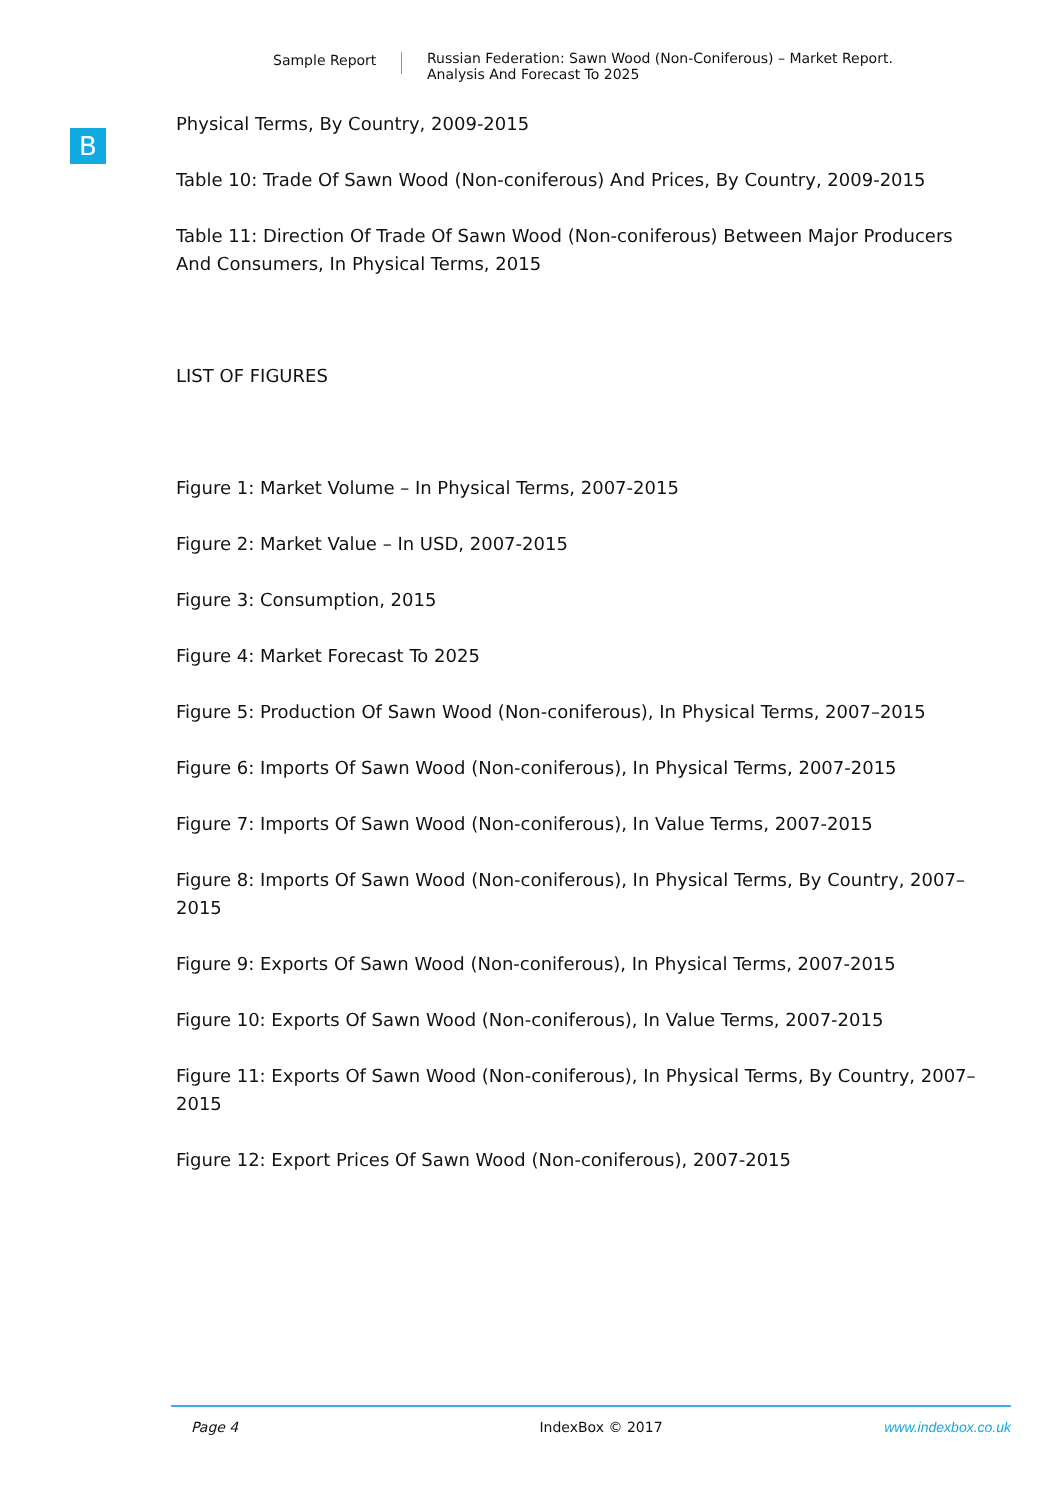Sample Report Russian Federation: Sawn Wood (Non-Coniferous) – Market Report.
Analysis And Forecast To 2025
B
Physical Terms, By Country, 2009-2015
Table 10: Trade Of Sawn Wood (Non-coniferous) And Prices, By Country, 2009-2015
Table 11: Direction Of Trade Of Sawn Wood (Non-coniferous) Between Major Producers And Consumers, In Physical Terms, 2015
LIST OF FIGURES
Figure 1: Market Volume – In Physical Terms, 2007-2015
Figure 2: Market Value – In USD, 2007-2015
Figure 3: Consumption, 2015
Figure 4: Market Forecast To 2025
Figure 5: Production Of Sawn Wood (Non-coniferous), In Physical Terms, 2007–2015
Figure 6: Imports Of Sawn Wood (Non-coniferous), In Physical Terms, 2007-2015
Figure 7: Imports Of Sawn Wood (Non-coniferous), In Value Terms, 2007-2015
Figure 8: Imports Of Sawn Wood (Non-coniferous), In Physical Terms, By Country, 2007–2015
Figure 9: Exports Of Sawn Wood (Non-coniferous), In Physical Terms, 2007-2015
Figure 10: Exports Of Sawn Wood (Non-coniferous), In Value Terms, 2007-2015
Figure 11: Exports Of Sawn Wood (Non-coniferous), In Physical Terms, By Country, 2007–2015
Figure 12: Export Prices Of Sawn Wood (Non-coniferous), 2007-2015
Page 4 IndexBox © 2017 www.indexbox.co.uk